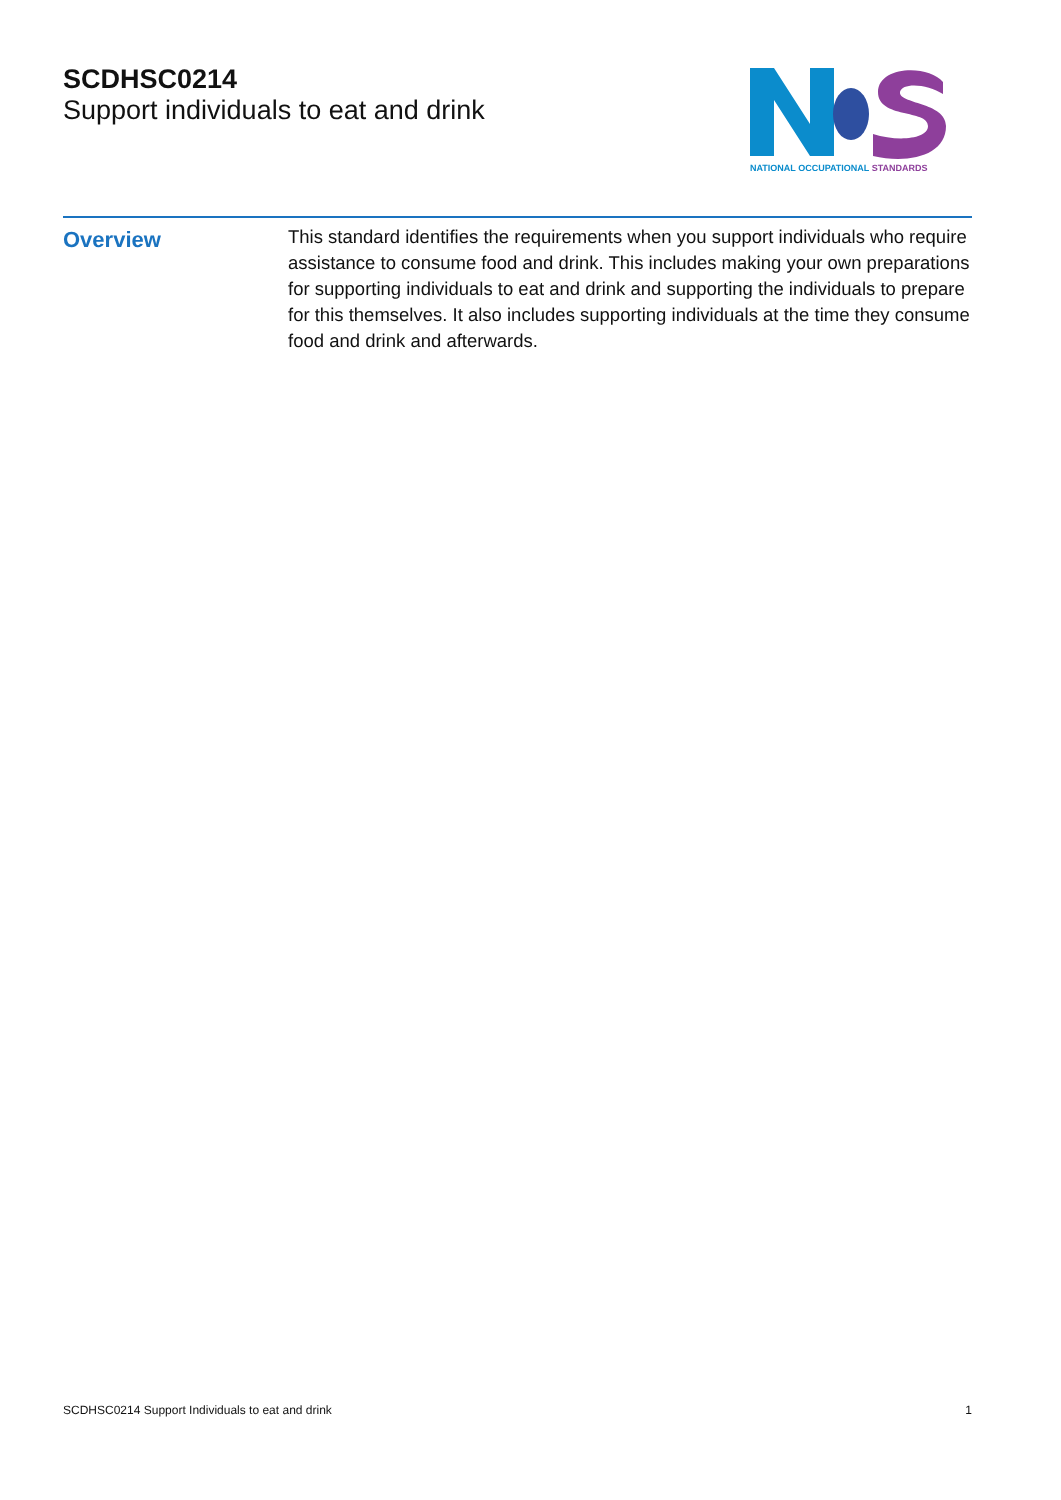SCDHSC0214
Support individuals to eat and drink
NATIONAL OCCUPATIONAL STANDARDS
Overview
This standard identifies the requirements when you support individuals who require assistance to consume food and drink. This includes making your own preparations for supporting individuals to eat and drink and supporting the individuals to prepare for this themselves. It also includes supporting individuals at the time they consume food and drink and afterwards.
SCDHSC0214 Support Individuals to eat and drink 1